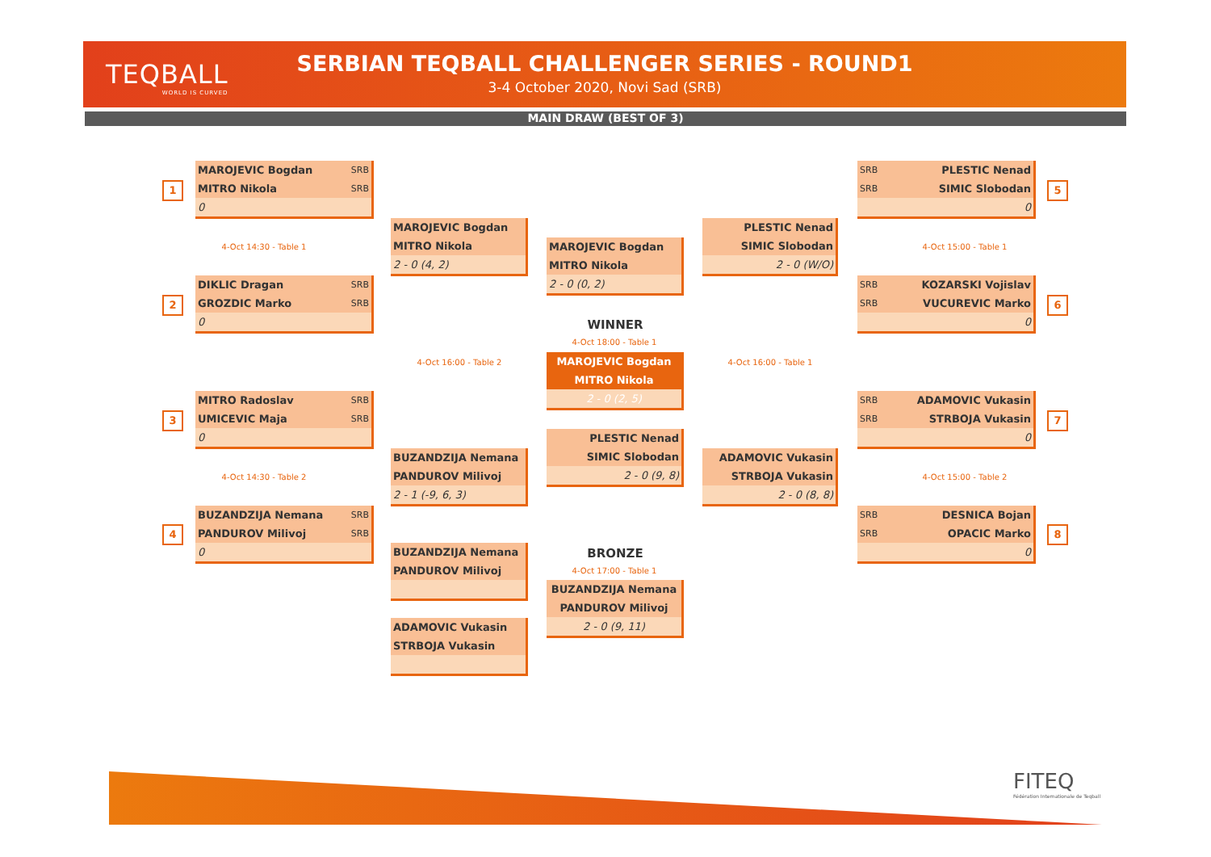TEQBALL
WORLD IS CURVED
SERBIAN TEQBALL CHALLENGER SERIES - ROUND1
3-4 October 2020, Novi Sad (SRB)
MAIN DRAW (BEST OF 3)
1
MAROJEVIC Bogdan SRB
MITRO Nikola SRB
0
4-Oct 14:30 - Table 1
2
DIKLIC Dragan SRB
GROZDIC Marko SRB
0
3
MITRO Radoslav SRB
UMICEVIC Maja SRB
0
4-Oct 14:30 - Table 2
4
BUZANDZIJA Nemana SRB
PANDUROV Milivoj SRB
0
MAROJEVIC Bogdan
MITRO Nikola
2 - 0 (4, 2)
4-Oct 16:00 - Table 2
BUZANDZIJA Nemana
PANDUROV Milivoj
2 - 1 (-9, 6, 3)
BUZANDZIJA Nemana
PANDUROV Milivoj
ADAMOVIC Vukasin
STRBOJA Vukasin
MAROJEVIC Bogdan
MITRO Nikola
2 - 0 (0, 2)
WINNER
4-Oct 18:00 - Table 1
MAROJEVIC Bogdan
MITRO Nikola
2 - 0 (2, 5)
PLESTIC Nenad
SIMIC Slobodan
2 - 0 (9, 8)
BRONZE
4-Oct 17:00 - Table 1
BUZANDZIJA Nemana
PANDUROV Milivoj
2 - 0 (9, 11)
PLESTIC Nenad
SIMIC Slobodan
2 - 0 (W/O)
4-Oct 16:00 - Table 1
ADAMOVIC Vukasin
STRBOJA Vukasin
2 - 0 (8, 8)
SRB PLESTIC Nenad
SRB SIMIC Slobodan
0
5
4-Oct 15:00 - Table 1
SRB KOZARSKI Vojislav
SRB VUCUREVIC Marko
0
6
SRB ADAMOVIC Vukasin
SRB STRBOJA Vukasin
0
7
4-Oct 15:00 - Table 2
SRB DESNICA Bojan
SRB OPACIC Marko
0
8
FITEQ
Fédération Internationale de Teqball